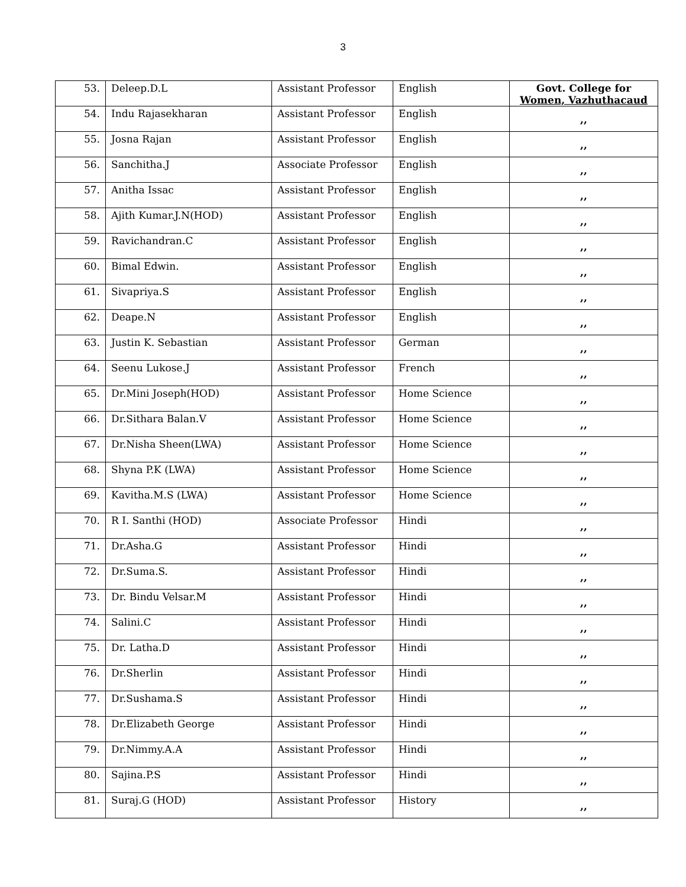3
| 53. | Deleep.D.L | Assistant Professor | English | Govt. College for Women, Vazhuthacaud |
| 54. | Indu Rajasekharan | Assistant Professor | English | ,, |
| 55. | Josna Rajan | Assistant Professor | English | ,, |
| 56. | Sanchitha.J | Associate Professor | English | ,, |
| 57. | Anitha Issac | Assistant Professor | English | ,, |
| 58. | Ajith Kumar.J.N(HOD) | Assistant Professor | English | ,, |
| 59. | Ravichandran.C | Assistant Professor | English | ,, |
| 60. | Bimal Edwin. | Assistant Professor | English | ,, |
| 61. | Sivapriya.S | Assistant Professor | English | ,, |
| 62. | Deape.N | Assistant Professor | English | ,, |
| 63. | Justin K. Sebastian | Assistant Professor | German | ,, |
| 64. | Seenu Lukose.J | Assistant Professor | French | ,, |
| 65. | Dr.Mini Joseph(HOD) | Assistant Professor | Home Science | ,, |
| 66. | Dr.Sithara Balan.V | Assistant Professor | Home Science | ,, |
| 67. | Dr.Nisha Sheen(LWA) | Assistant Professor | Home Science | ,, |
| 68. | Shyna P.K (LWA) | Assistant Professor | Home Science | ,, |
| 69. | Kavitha.M.S (LWA) | Assistant Professor | Home Science | ,, |
| 70. | R I. Santhi (HOD) | Associate Professor | Hindi | ,, |
| 71. | Dr.Asha.G | Assistant Professor | Hindi | ,, |
| 72. | Dr.Suma.S. | Assistant Professor | Hindi | ,, |
| 73. | Dr. Bindu Velsar.M | Assistant Professor | Hindi | ,, |
| 74. | Salini.C | Assistant Professor | Hindi | ,, |
| 75. | Dr. Latha.D | Assistant Professor | Hindi | ,, |
| 76. | Dr.Sherlin | Assistant Professor | Hindi | ,, |
| 77. | Dr.Sushama.S | Assistant Professor | Hindi | ,, |
| 78. | Dr.Elizabeth George | Assistant Professor | Hindi | ,, |
| 79. | Dr.Nimmy.A.A | Assistant Professor | Hindi | ,, |
| 80. | Sajina.P.S | Assistant Professor | Hindi | ,, |
| 81. | Suraj.G (HOD) | Assistant Professor | History | ,, |